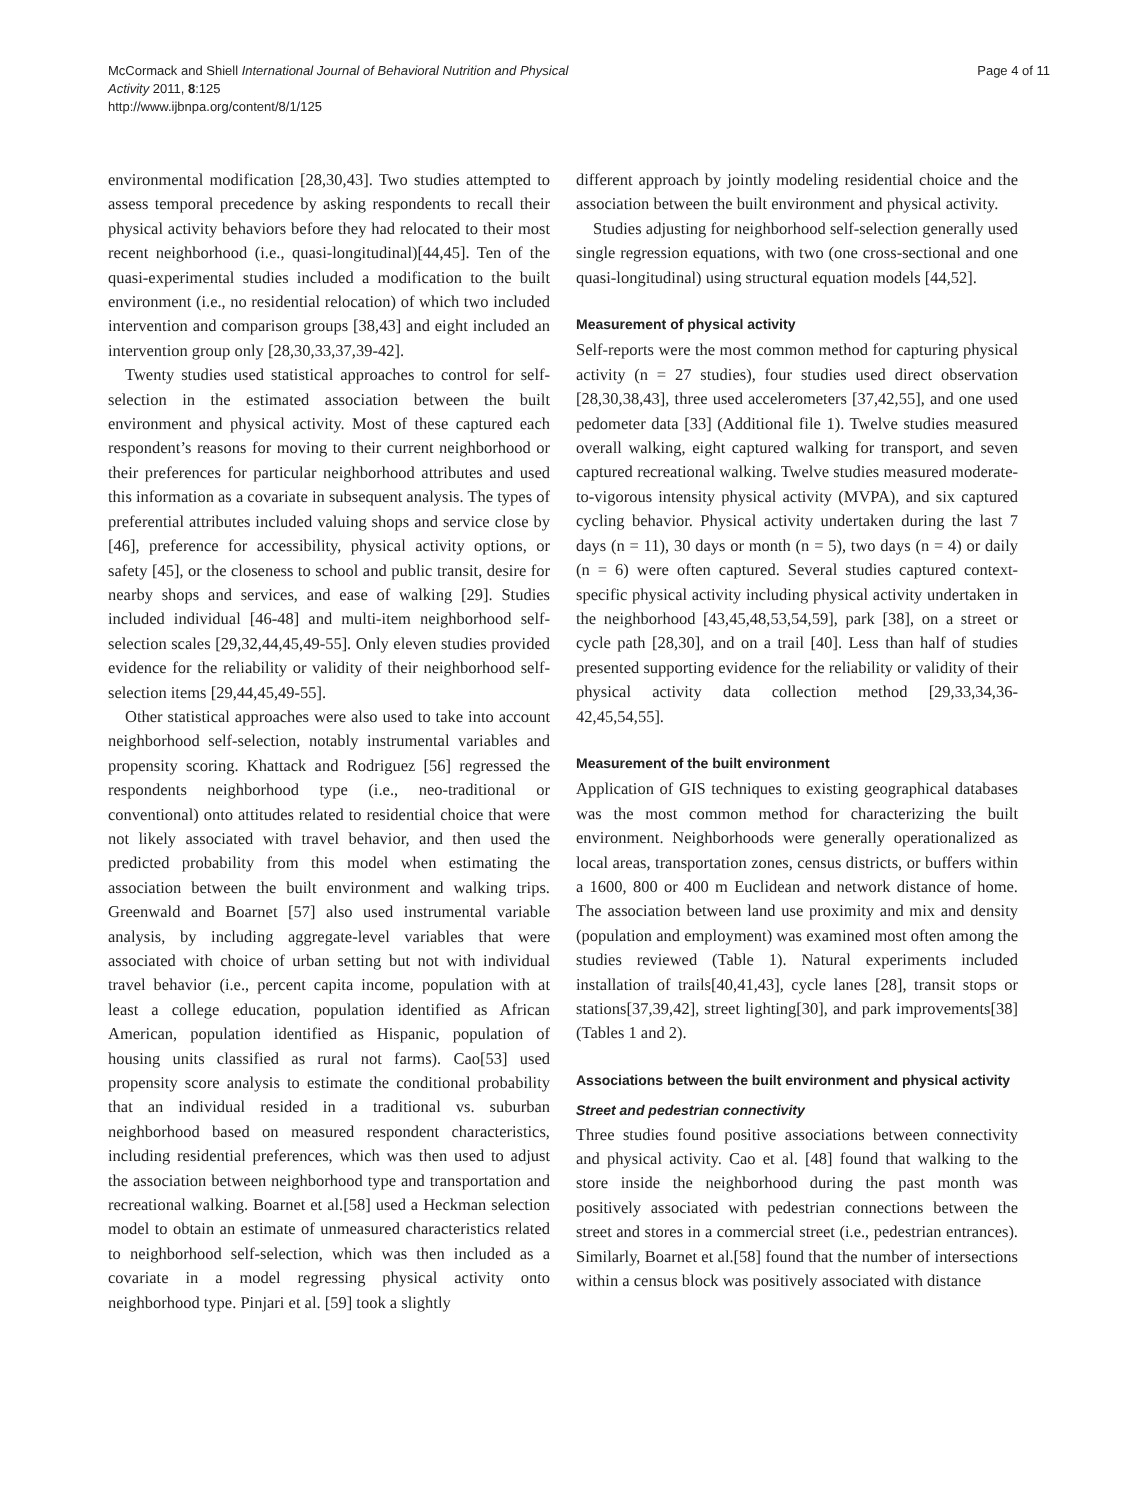McCormack and Shiell International Journal of Behavioral Nutrition and Physical Activity 2011, 8:125
http://www.ijbnpa.org/content/8/1/125
Page 4 of 11
environmental modification [28,30,43]. Two studies attempted to assess temporal precedence by asking respondents to recall their physical activity behaviors before they had relocated to their most recent neighborhood (i.e., quasi-longitudinal)[44,45]. Ten of the quasi-experimental studies included a modification to the built environment (i.e., no residential relocation) of which two included intervention and comparison groups [38,43] and eight included an intervention group only [28,30,33,37,39-42].
Twenty studies used statistical approaches to control for self-selection in the estimated association between the built environment and physical activity. Most of these captured each respondent’s reasons for moving to their current neighborhood or their preferences for particular neighborhood attributes and used this information as a covariate in subsequent analysis. The types of preferential attributes included valuing shops and service close by [46], preference for accessibility, physical activity options, or safety [45], or the closeness to school and public transit, desire for nearby shops and services, and ease of walking [29]. Studies included individual [46-48] and multi-item neighborhood self-selection scales [29,32,44,45,49-55]. Only eleven studies provided evidence for the reliability or validity of their neighborhood self-selection items [29,44,45,49-55].
Other statistical approaches were also used to take into account neighborhood self-selection, notably instrumental variables and propensity scoring. Khattack and Rodriguez [56] regressed the respondents neighborhood type (i.e., neo-traditional or conventional) onto attitudes related to residential choice that were not likely associated with travel behavior, and then used the predicted probability from this model when estimating the association between the built environment and walking trips. Greenwald and Boarnet [57] also used instrumental variable analysis, by including aggregate-level variables that were associated with choice of urban setting but not with individual travel behavior (i.e., percent capita income, population with at least a college education, population identified as African American, population identified as Hispanic, population of housing units classified as rural not farms). Cao[53] used propensity score analysis to estimate the conditional probability that an individual resided in a traditional vs. suburban neighborhood based on measured respondent characteristics, including residential preferences, which was then used to adjust the association between neighborhood type and transportation and recreational walking. Boarnet et al.[58] used a Heckman selection model to obtain an estimate of unmeasured characteristics related to neighborhood self-selection, which was then included as a covariate in a model regressing physical activity onto neighborhood type. Pinjari et al. [59] took a slightly
different approach by jointly modeling residential choice and the association between the built environment and physical activity.
Studies adjusting for neighborhood self-selection generally used single regression equations, with two (one cross-sectional and one quasi-longitudinal) using structural equation models [44,52].
Measurement of physical activity
Self-reports were the most common method for capturing physical activity (n = 27 studies), four studies used direct observation [28,30,38,43], three used accelerometers [37,42,55], and one used pedometer data [33] (Additional file 1). Twelve studies measured overall walking, eight captured walking for transport, and seven captured recreational walking. Twelve studies measured moderate-to-vigorous intensity physical activity (MVPA), and six captured cycling behavior. Physical activity undertaken during the last 7 days (n = 11), 30 days or month (n = 5), two days (n = 4) or daily (n = 6) were often captured. Several studies captured context-specific physical activity including physical activity undertaken in the neighborhood [43,45,48,53,54,59], park [38], on a street or cycle path [28,30], and on a trail [40]. Less than half of studies presented supporting evidence for the reliability or validity of their physical activity data collection method [29,33,34,36-42,45,54,55].
Measurement of the built environment
Application of GIS techniques to existing geographical databases was the most common method for characterizing the built environment. Neighborhoods were generally operationalized as local areas, transportation zones, census districts, or buffers within a 1600, 800 or 400 m Euclidean and network distance of home. The association between land use proximity and mix and density (population and employment) was examined most often among the studies reviewed (Table 1). Natural experiments included installation of trails[40,41,43], cycle lanes [28], transit stops or stations[37,39,42], street lighting[30], and park improvements[38] (Tables 1 and 2).
Associations between the built environment and physical activity
Street and pedestrian connectivity
Three studies found positive associations between connectivity and physical activity. Cao et al. [48] found that walking to the store inside the neighborhood during the past month was positively associated with pedestrian connections between the street and stores in a commercial street (i.e., pedestrian entrances). Similarly, Boarnet et al.[58] found that the number of intersections within a census block was positively associated with distance